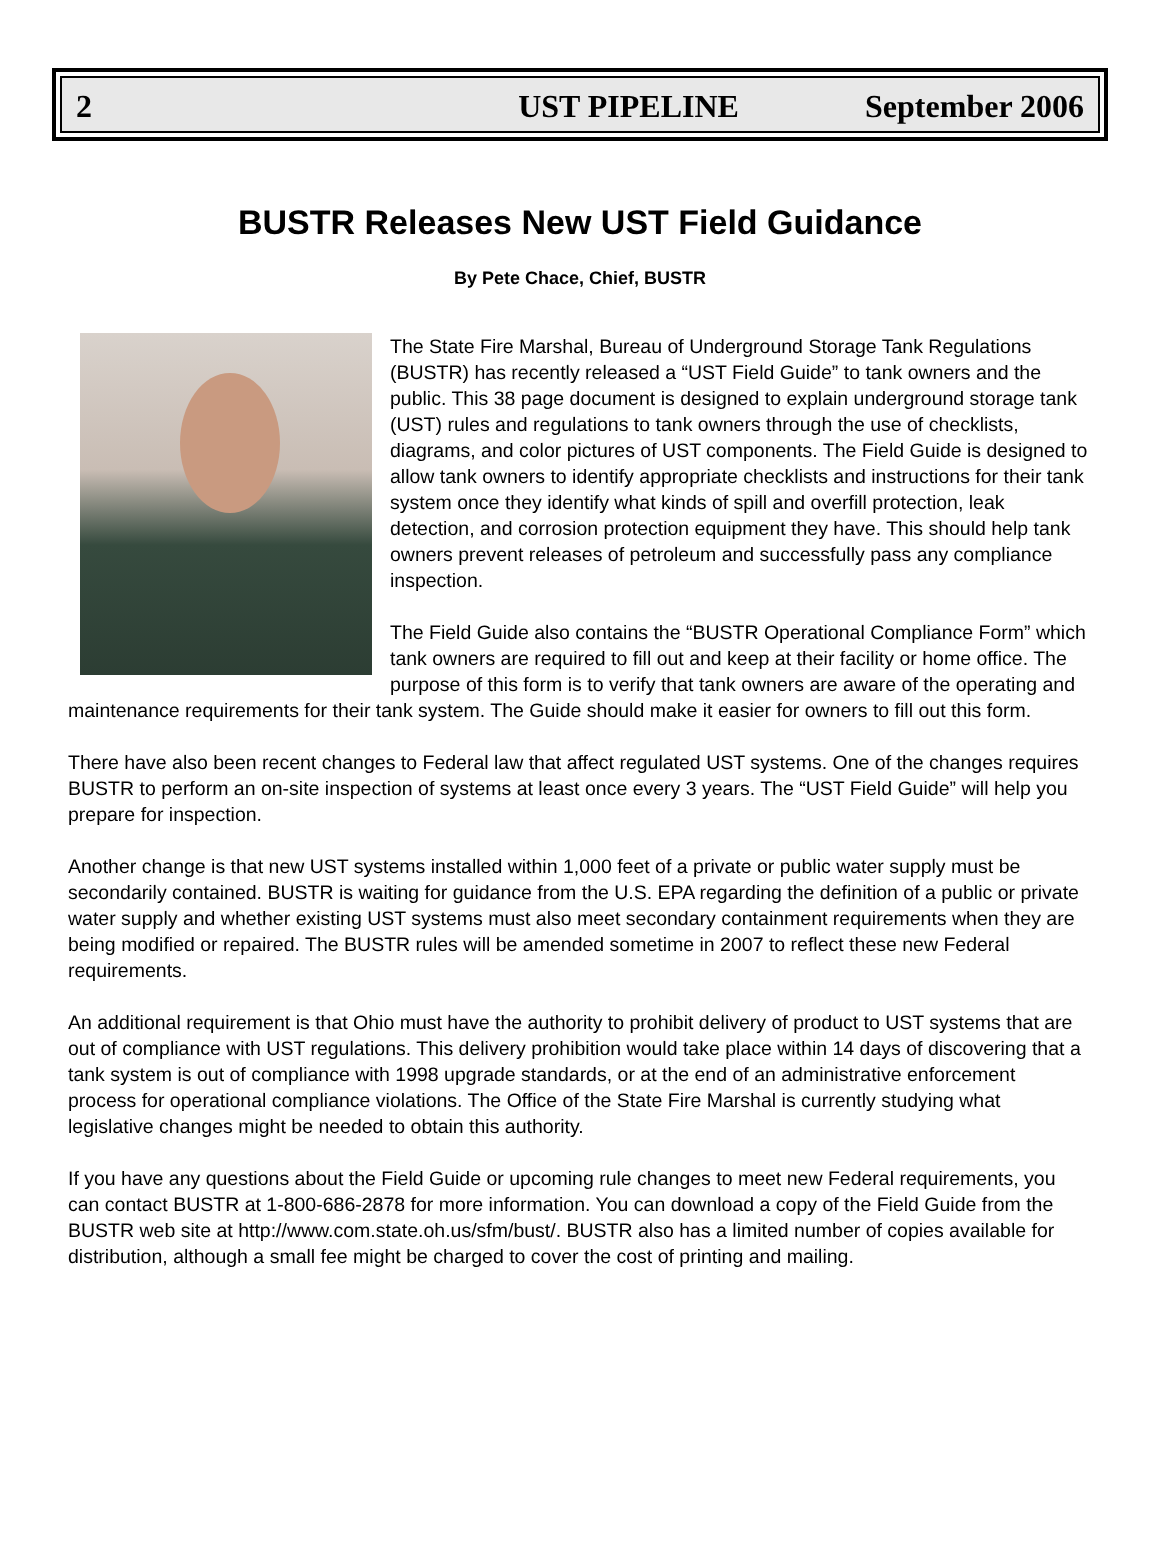2 UST PIPELINE September 2006
BUSTR Releases New UST Field Guidance
By Pete Chace, Chief, BUSTR
The State Fire Marshal, Bureau of Underground Storage Tank Regulations (BUSTR) has recently released a “UST Field Guide” to tank owners and the public. This 38 page document is designed to explain underground storage tank (UST) rules and regulations to tank owners through the use of checklists, diagrams, and color pictures of UST components. The Field Guide is designed to allow tank owners to identify appropriate checklists and instructions for their tank system once they identify what kinds of spill and overfill protection, leak detection, and corrosion protection equipment they have. This should help tank owners prevent releases of petroleum and successfully pass any compliance inspection.
The Field Guide also contains the “BUSTR Operational Compliance Form” which tank owners are required to fill out and keep at their facility or home office. The purpose of this form is to verify that tank owners are aware of the operating and maintenance requirements for their tank system. The Guide should make it easier for owners to fill out this form.
There have also been recent changes to Federal law that affect regulated UST systems. One of the changes requires BUSTR to perform an on-site inspection of systems at least once every 3 years. The “UST Field Guide” will help you prepare for inspection.
Another change is that new UST systems installed within 1,000 feet of a private or public water supply must be secondarily contained. BUSTR is waiting for guidance from the U.S. EPA regarding the definition of a public or private water supply and whether existing UST systems must also meet secondary containment requirements when they are being modified or repaired. The BUSTR rules will be amended sometime in 2007 to reflect these new Federal requirements.
An additional requirement is that Ohio must have the authority to prohibit delivery of product to UST systems that are out of compliance with UST regulations. This delivery prohibition would take place within 14 days of discovering that a tank system is out of compliance with 1998 upgrade standards, or at the end of an administrative enforcement process for operational compliance violations. The Office of the State Fire Marshal is currently studying what legislative changes might be needed to obtain this authority.
If you have any questions about the Field Guide or upcoming rule changes to meet new Federal requirements, you can contact BUSTR at 1-800-686-2878 for more information. You can download a copy of the Field Guide from the BUSTR web site at http://www.com.state.oh.us/sfm/bust/. BUSTR also has a limited number of copies available for distribution, although a small fee might be charged to cover the cost of printing and mailing.